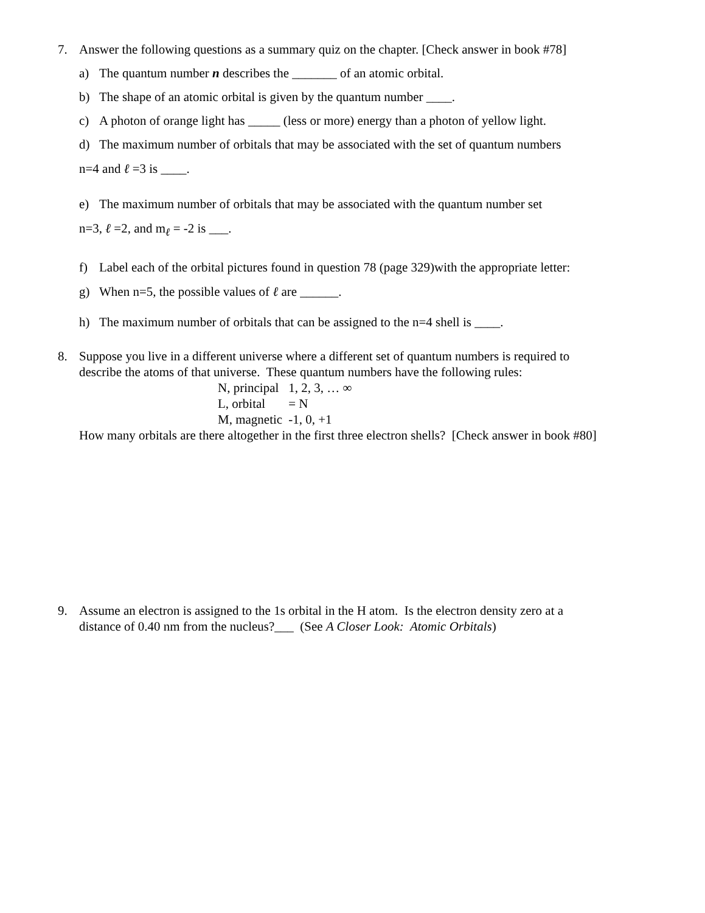7. Answer the following questions as a summary quiz on the chapter. [Check answer in book #78]
a) The quantum number n describes the _______ of an atomic orbital.
b) The shape of an atomic orbital is given by the quantum number ____.
c) A photon of orange light has _____ (less or more) energy than a photon of yellow light.
d) The maximum number of orbitals that may be associated with the set of quantum numbers
n=4 and ℓ =3 is ____.
e) The maximum number of orbitals that may be associated with the quantum number set
n=3, ℓ =2, and m<sub>ℓ</sub> = -2 is ___.
f) Label each of the orbital pictures found in question 78 (page 329)with the appropriate letter:
g) When n=5, the possible values of ℓ are ______.
h) The maximum number of orbitals that can be assigned to the n=4 shell is ____.
8. Suppose you live in a different universe where a different set of quantum numbers is required to
describe the atoms of that universe. These quantum numbers have the following rules:
| N, principal | 1, 2, 3, … ∞ |
| L, orbital | = N |
| M, magnetic | -1, 0, +1 |
How many orbitals are there altogether in the first three electron shells? [Check answer in book #80]
9. Assume an electron is assigned to the 1s orbital in the H atom. Is the electron density zero at a
distance of 0.40 nm from the nucleus?___ (See A Closer Look: Atomic Orbitals)